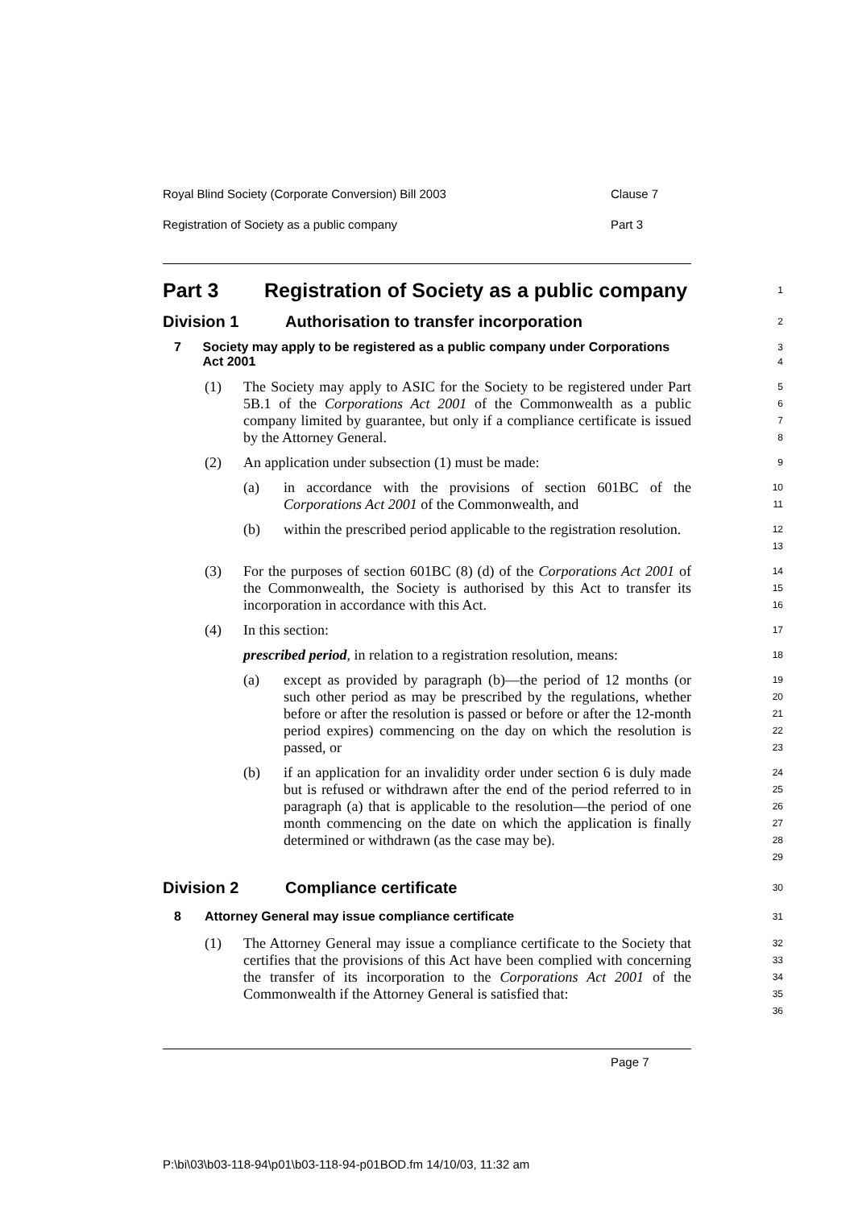Royal Blind Society (Corporate Conversion) Bill 2003 Clause 7
Registration of Society as a public company Part 3
Part 3 Registration of Society as a public company
1
Division 1 Authorisation to transfer incorporation
2
7 Society may apply to be registered as a public company under Corporations Act 2001
3
4
(1) The Society may apply to ASIC for the Society to be registered under Part 5B.1 of the Corporations Act 2001 of the Commonwealth as a public company limited by guarantee, but only if a compliance certificate is issued by the Attorney General.
5
6
7
8
(2) An application under subsection (1) must be made:
9
(a) in accordance with the provisions of section 601BC of the Corporations Act 2001 of the Commonwealth, and
10
11
(b) within the prescribed period applicable to the registration resolution.
12
13
(3) For the purposes of section 601BC (8) (d) of the Corporations Act 2001 of the Commonwealth, the Society is authorised by this Act to transfer its incorporation in accordance with this Act.
14
15
16
(4) In this section:
17
prescribed period, in relation to a registration resolution, means:
18
(a) except as provided by paragraph (b)—the period of 12 months (or such other period as may be prescribed by the regulations, whether before or after the resolution is passed or before or after the 12-month period expires) commencing on the day on which the resolution is passed, or
19
20
21
22
23
(b) if an application for an invalidity order under section 6 is duly made but is refused or withdrawn after the end of the period referred to in paragraph (a) that is applicable to the resolution—the period of one month commencing on the date on which the application is finally determined or withdrawn (as the case may be).
24
25
26
27
28
29
Division 2 Compliance certificate
30
8 Attorney General may issue compliance certificate
31
(1) The Attorney General may issue a compliance certificate to the Society that certifies that the provisions of this Act have been complied with concerning the transfer of its incorporation to the Corporations Act 2001 of the Commonwealth if the Attorney General is satisfied that:
32
33
34
35
36
Page 7
P:\bi\03\b03-118-94\p01\b03-118-94-p01BOD.fm 14/10/03, 11:32 am